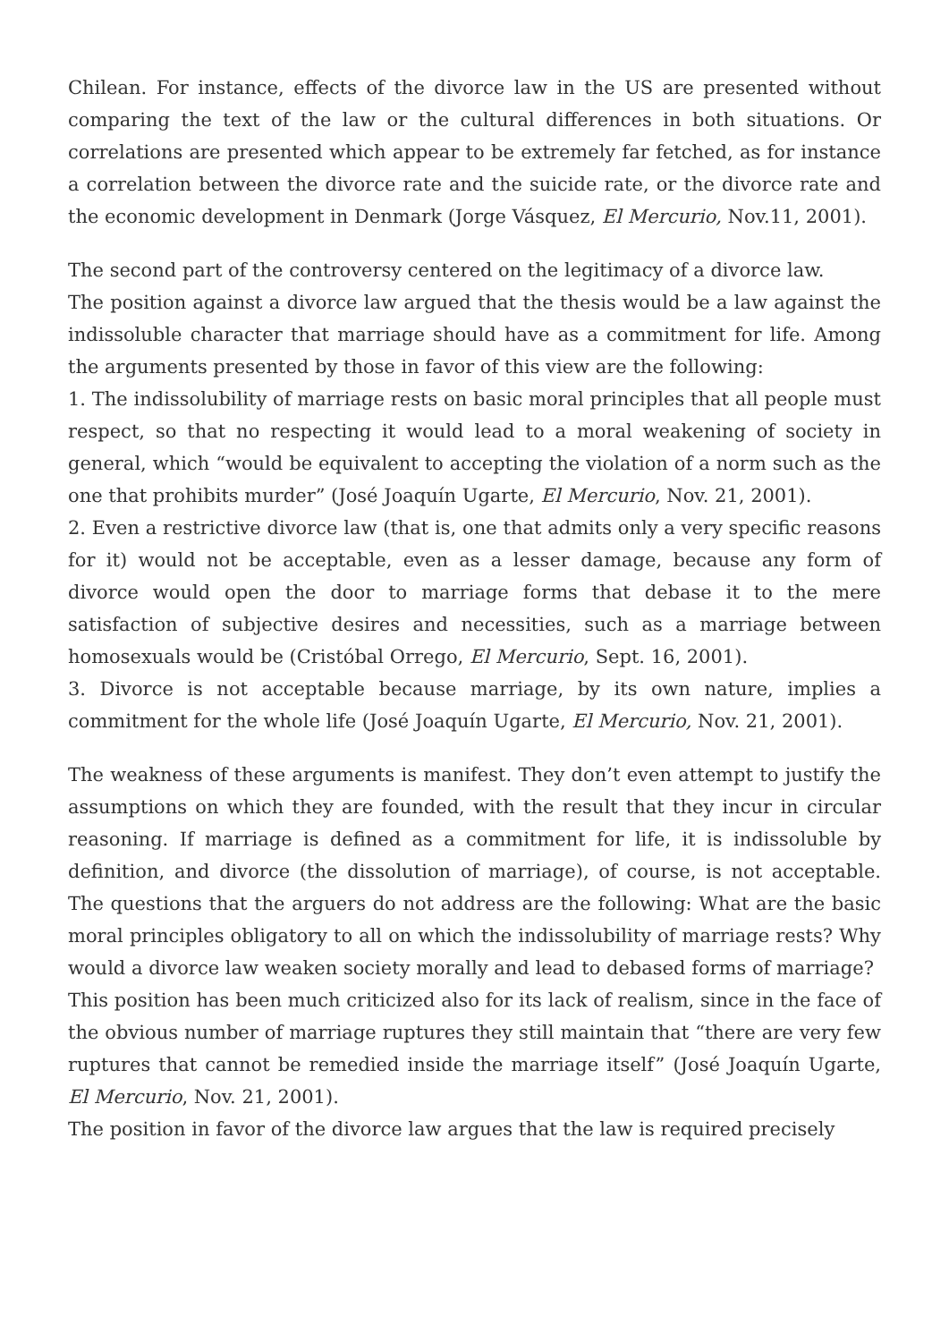Chilean. For instance, effects of the divorce law in the US are presented without comparing the text of the law or the cultural differences in both situations. Or correlations are presented which appear to be extremely far fetched, as for instance a correlation between the divorce rate and the suicide rate, or the divorce rate and the economic development in Denmark (Jorge Vásquez, El Mercurio, Nov.11, 2001).
The second part of the controversy centered on the legitimacy of a divorce law.
The position against a divorce law argued that the thesis would be a law against the indissoluble character that marriage should have as a commitment for life. Among the arguments presented by those in favor of this view are the following:
1. The indissolubility of marriage rests on basic moral principles that all people must respect, so that no respecting it would lead to a moral weakening of society in general, which “would be equivalent to accepting the violation of a norm such as the one that prohibits murder” (José Joaquín Ugarte, El Mercurio, Nov. 21, 2001).
2. Even a restrictive divorce law (that is, one that admits only a very specific reasons for it) would not be acceptable, even as a lesser damage, because any form of divorce would open the door to marriage forms that debase it to the mere satisfaction of subjective desires and necessities, such as a marriage between homosexuals would be (Cristóbal Orrego, El Mercurio, Sept. 16, 2001).
3. Divorce is not acceptable because marriage, by its own nature, implies a commitment for the whole life (José Joaquín Ugarte, El Mercurio, Nov. 21, 2001).
The weakness of these arguments is manifest. They don’t even attempt to justify the assumptions on which they are founded, with the result that they incur in circular reasoning. If marriage is defined as a commitment for life, it is indissoluble by definition, and divorce (the dissolution of marriage), of course, is not acceptable. The questions that the arguers do not address are the following: What are the basic moral principles obligatory to all on which the indissolubility of marriage rests? Why would a divorce law weaken society morally and lead to debased forms of marriage?
This position has been much criticized also for its lack of realism, since in the face of the obvious number of marriage ruptures they still maintain that “there are very few ruptures that cannot be remedied inside the marriage itself” (José Joaquín Ugarte, El Mercurio, Nov. 21, 2001).
The position in favor of the divorce law argues that the law is required precisely